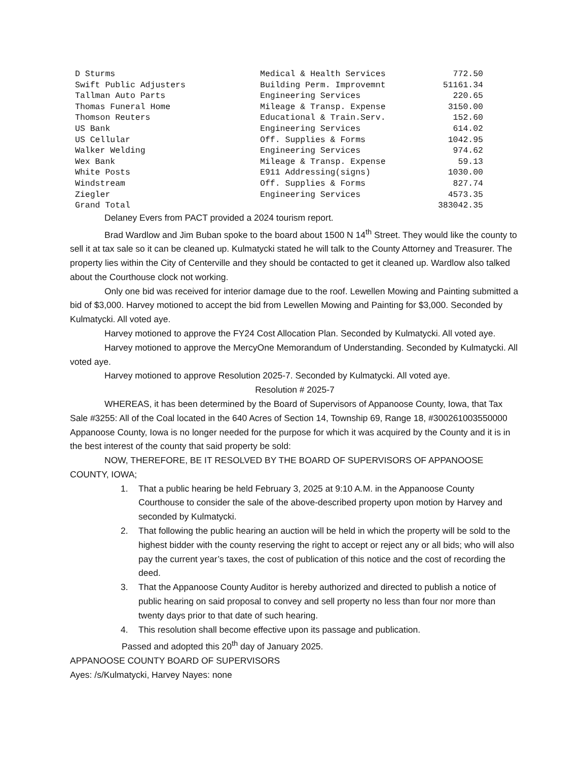| D Sturms | Medical & Health Services | 772.50 |
| Swift Public Adjusters | Building Perm. Improvemnt | 51161.34 |
| Tallman Auto Parts | Engineering Services | 220.65 |
| Thomas Funeral Home | Mileage & Transp. Expense | 3150.00 |
| Thomson Reuters | Educational & Train.Serv. | 152.60 |
| US Bank | Engineering Services | 614.02 |
| US Cellular | Off. Supplies & Forms | 1042.95 |
| Walker Welding | Engineering Services | 974.62 |
| Wex Bank | Mileage & Transp. Expense | 59.13 |
| White Posts | E911 Addressing(signs) | 1030.00 |
| Windstream | Off. Supplies & Forms | 827.74 |
| Ziegler | Engineering Services | 4573.35 |
| Grand Total | | 383042.35 |
Delaney Evers from PACT provided a 2024 tourism report.
Brad Wardlow and Jim Buban spoke to the board about 1500 N 14<sup>th</sup> Street. They would like the county to sell it at tax sale so it can be cleaned up. Kulmatycki stated he will talk to the County Attorney and Treasurer. The property lies within the City of Centerville and they should be contacted to get it cleaned up. Wardlow also talked about the Courthouse clock not working.
Only one bid was received for interior damage due to the roof. Lewellen Mowing and Painting submitted a bid of $3,000. Harvey motioned to accept the bid from Lewellen Mowing and Painting for $3,000. Seconded by Kulmatycki. All voted aye.
Harvey motioned to approve the FY24 Cost Allocation Plan. Seconded by Kulmatycki. All voted aye.
Harvey motioned to approve the MercyOne Memorandum of Understanding. Seconded by Kulmatycki. All voted aye.
Harvey motioned to approve Resolution 2025-7. Seconded by Kulmatycki. All voted aye.
Resolution # 2025-7
WHEREAS, it has been determined by the Board of Supervisors of Appanoose County, Iowa, that Tax Sale #3255: All of the Coal located in the 640 Acres of Section 14, Township 69, Range 18, #300261003550000 Appanoose County, Iowa is no longer needed for the purpose for which it was acquired by the County and it is in the best interest of the county that said property be sold:
NOW, THEREFORE, BE IT RESOLVED BY THE BOARD OF SUPERVISORS OF APPANOOSE COUNTY, IOWA;
1. That a public hearing be held February 3, 2025 at 9:10 A.M. in the Appanoose County Courthouse to consider the sale of the above-described property upon motion by Harvey and seconded by Kulmatycki.
2. That following the public hearing an auction will be held in which the property will be sold to the highest bidder with the county reserving the right to accept or reject any or all bids; who will also pay the current year’s taxes, the cost of publication of this notice and the cost of recording the deed.
3. That the Appanoose County Auditor is hereby authorized and directed to publish a notice of public hearing on said proposal to convey and sell property no less than four nor more than twenty days prior to that date of such hearing.
4. This resolution shall become effective upon its passage and publication.
Passed and adopted this 20<sup>th</sup> day of January 2025.
APPANOOSE COUNTY BOARD OF SUPERVISORS
Ayes: /s/Kulmatycki, Harvey Nayes: none